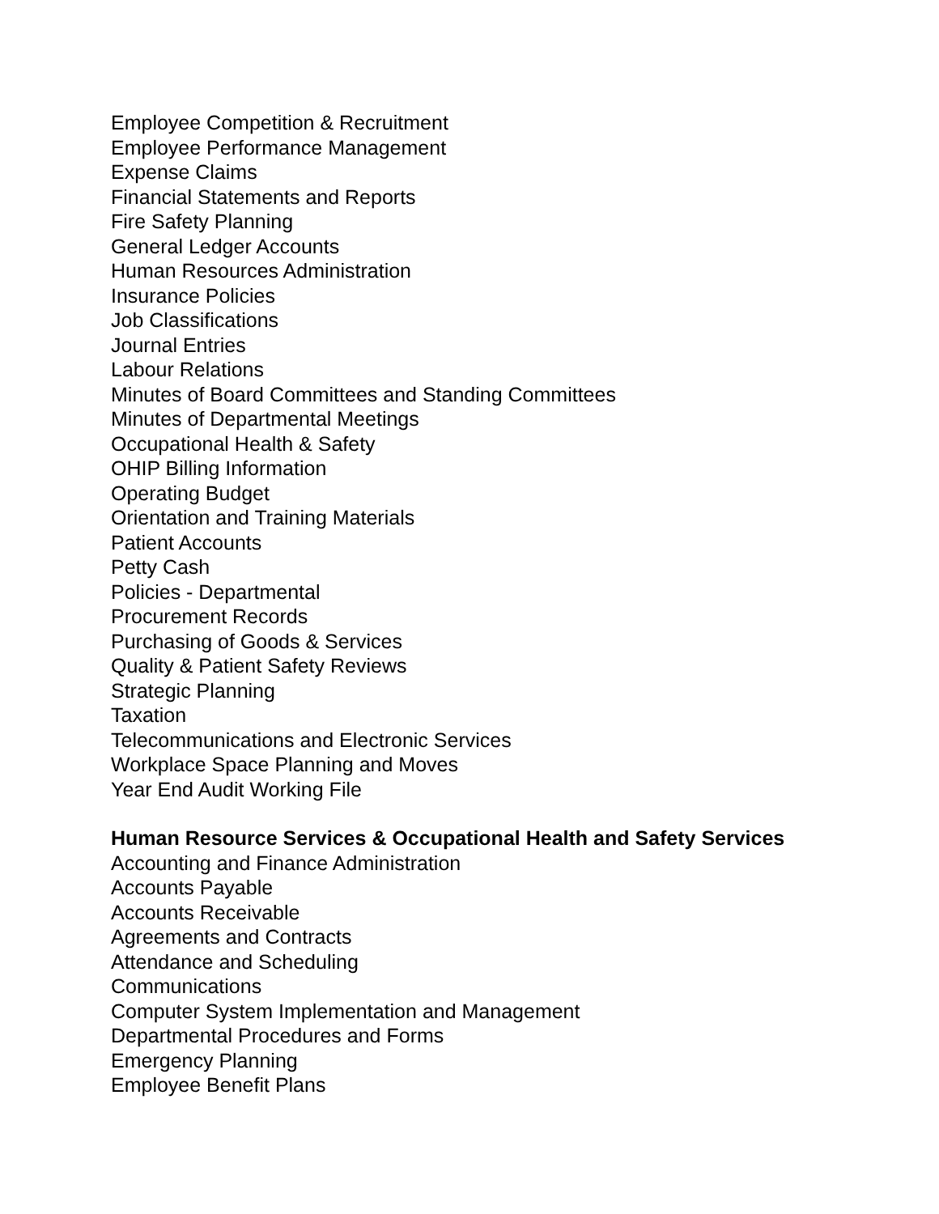Employee Competition & Recruitment
Employee Performance Management
Expense Claims
Financial Statements and Reports
Fire Safety Planning
General Ledger Accounts
Human Resources Administration
Insurance Policies
Job Classifications
Journal Entries
Labour Relations
Minutes of Board Committees and Standing Committees
Minutes of Departmental Meetings
Occupational Health & Safety
OHIP Billing Information
Operating Budget
Orientation and Training Materials
Patient Accounts
Petty Cash
Policies - Departmental
Procurement Records
Purchasing of Goods & Services
Quality & Patient Safety Reviews
Strategic Planning
Taxation
Telecommunications and Electronic Services
Workplace Space Planning and Moves
Year End Audit Working File
Human Resource Services & Occupational Health and Safety Services
Accounting and Finance Administration
Accounts Payable
Accounts Receivable
Agreements and Contracts
Attendance and Scheduling
Communications
Computer System Implementation and Management
Departmental Procedures and Forms
Emergency Planning
Employee Benefit Plans